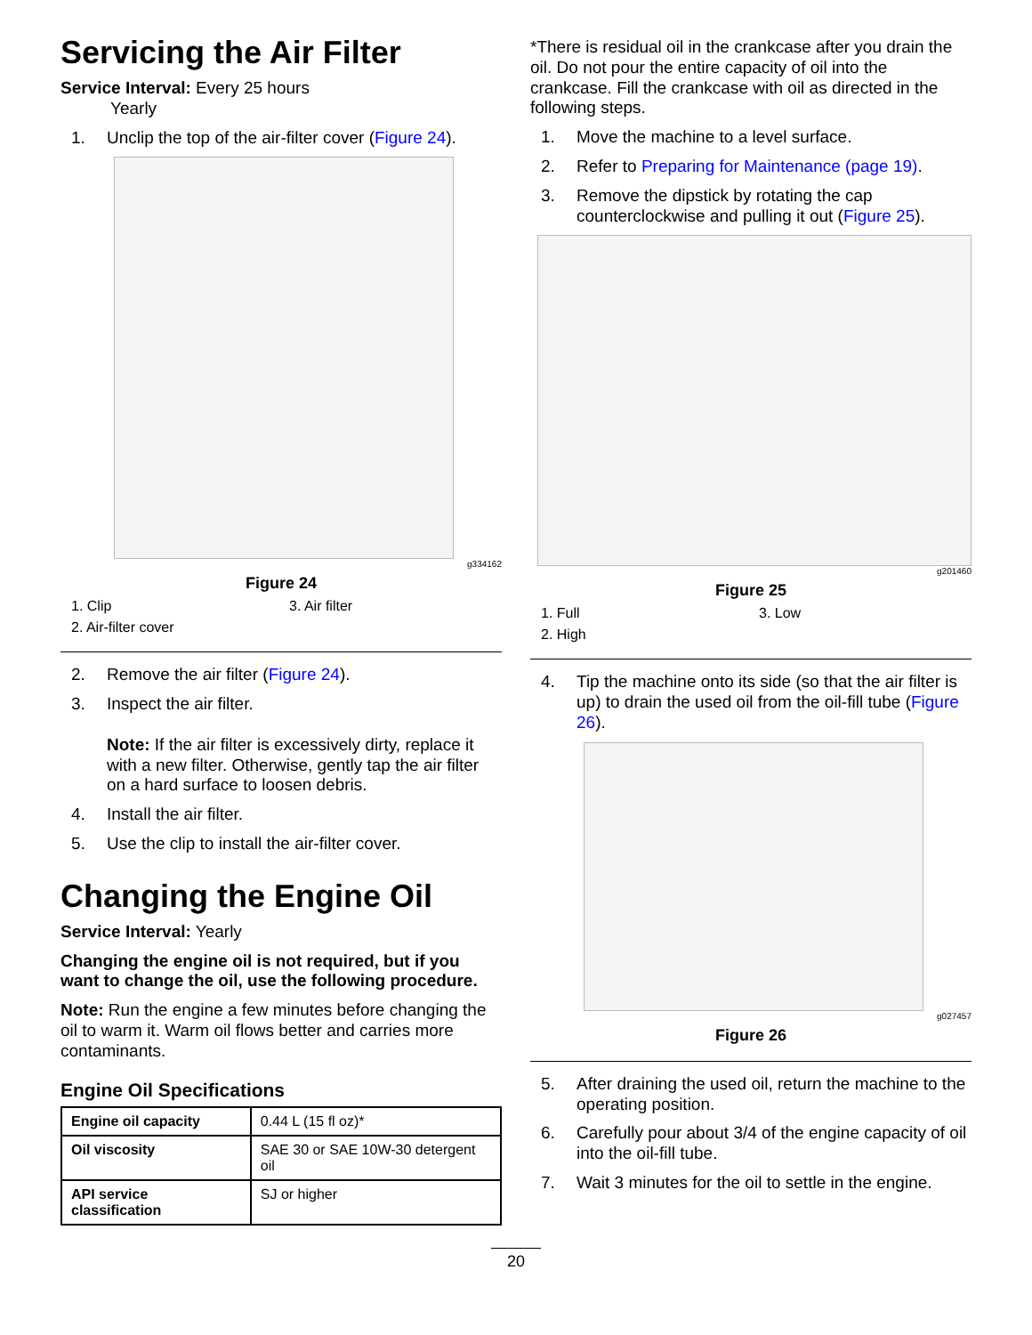Servicing the Air Filter
Service Interval: Every 25 hours
Yearly
1. Unclip the top of the air-filter cover (Figure 24).
g334162
Figure 24
1. Clip 3. Air filter 2. Air-filter cover
2. Remove the air filter (Figure 24).
3. Inspect the air filter.
Note: If the air filter is excessively dirty, replace it with a new filter. Otherwise, gently tap the air filter on a hard surface to loosen debris.
4. Install the air filter.
5. Use the clip to install the air-filter cover.
Changing the Engine Oil
Service Interval: Yearly
Changing the engine oil is not required, but if you want to change the oil, use the following procedure.
Note: Run the engine a few minutes before changing the oil to warm it. Warm oil flows better and carries more contaminants.
Engine Oil Specifications
| Engine oil capacity | 0.44 L (15 fl oz)* |
| Oil viscosity | SAE 30 or SAE 10W-30 detergent oil |
| API service classification | SJ or higher |
*There is residual oil in the crankcase after you drain the oil. Do not pour the entire capacity of oil into the crankcase. Fill the crankcase with oil as directed in the following steps.
1. Move the machine to a level surface.
2. Refer to Preparing for Maintenance (page 19).
3. Remove the dipstick by rotating the cap counterclockwise and pulling it out (Figure 25).
g201460
Figure 25
1. Full 3. Low 2. High
4. Tip the machine onto its side (so that the air filter is up) to drain the used oil from the oil-fill tube (Figure 26).
g027457
Figure 26
5. After draining the used oil, return the machine to the operating position.
6. Carefully pour about 3/4 of the engine capacity of oil into the oil-fill tube.
7. Wait 3 minutes for the oil to settle in the engine.
20